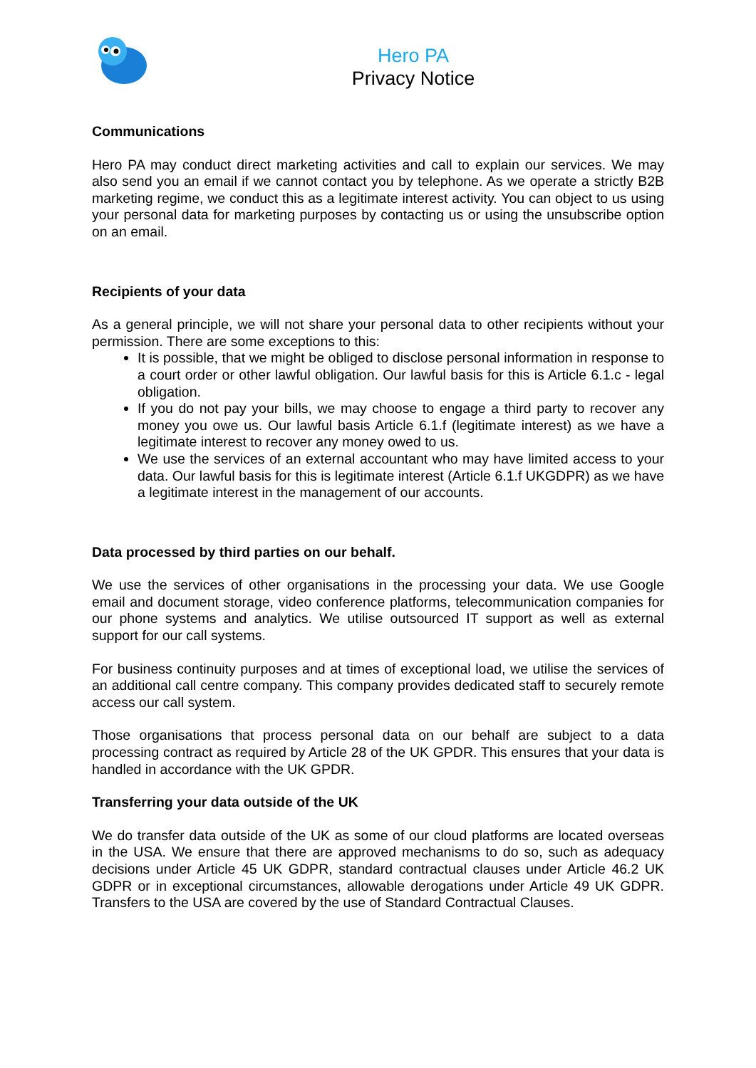Hero PA
Privacy Notice
Communications
Hero PA may conduct direct marketing activities and call to explain our services. We may also send you an email if we cannot contact you by telephone. As we operate a strictly B2B marketing regime, we conduct this as a legitimate interest activity. You can object to us using your personal data for marketing purposes by contacting us or using the unsubscribe option on an email.
Recipients of your data
As a general principle, we will not share your personal data to other recipients without your permission. There are some exceptions to this:
It is possible, that we might be obliged to disclose personal information in response to a court order or other lawful obligation. Our lawful basis for this is Article 6.1.c - legal obligation.
If you do not pay your bills, we may choose to engage a third party to recover any money you owe us. Our lawful basis Article 6.1.f (legitimate interest) as we have a legitimate interest to recover any money owed to us.
We use the services of an external accountant who may have limited access to your data. Our lawful basis for this is legitimate interest (Article 6.1.f UKGDPR) as we have a legitimate interest in the management of our accounts.
Data processed by third parties on our behalf.
We use the services of other organisations in the processing your data. We use Google email and document storage, video conference platforms, telecommunication companies for our phone systems and analytics. We utilise outsourced IT support as well as external support for our call systems.
For business continuity purposes and at times of exceptional load, we utilise the services of an additional call centre company. This company provides dedicated staff to securely remote access our call system.
Those organisations that process personal data on our behalf are subject to a data processing contract as required by Article 28 of the UK GPDR. This ensures that your data is handled in accordance with the UK GPDR.
Transferring your data outside of the UK
We do transfer data outside of the UK as some of our cloud platforms are located overseas in the USA. We ensure that there are approved mechanisms to do so, such as adequacy decisions under Article 45 UK GDPR, standard contractual clauses under Article 46.2 UK GDPR or in exceptional circumstances, allowable derogations under Article 49 UK GDPR. Transfers to the USA are covered by the use of Standard Contractual Clauses.